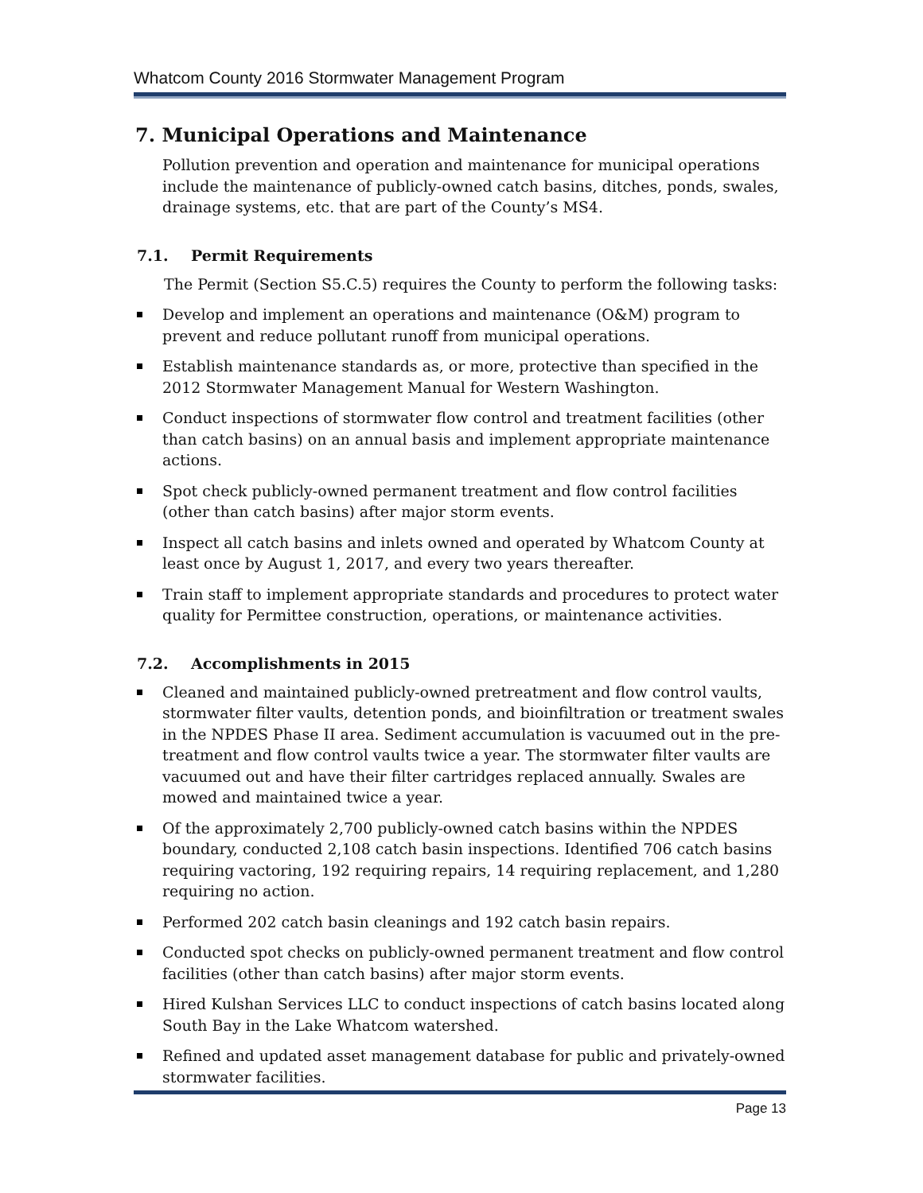Whatcom County 2016 Stormwater Management Program
7. Municipal Operations and Maintenance
Pollution prevention and operation and maintenance for municipal operations include the maintenance of publicly-owned catch basins, ditches, ponds, swales, drainage systems, etc. that are part of the County’s MS4.
7.1. Permit Requirements
The Permit (Section S5.C.5) requires the County to perform the following tasks:
Develop and implement an operations and maintenance (O&M) program to prevent and reduce pollutant runoff from municipal operations.
Establish maintenance standards as, or more, protective than specified in the 2012 Stormwater Management Manual for Western Washington.
Conduct inspections of stormwater flow control and treatment facilities (other than catch basins) on an annual basis and implement appropriate maintenance actions.
Spot check publicly-owned permanent treatment and flow control facilities (other than catch basins) after major storm events.
Inspect all catch basins and inlets owned and operated by Whatcom County at least once by August 1, 2017, and every two years thereafter.
Train staff to implement appropriate standards and procedures to protect water quality for Permittee construction, operations, or maintenance activities.
7.2. Accomplishments in 2015
Cleaned and maintained publicly-owned pretreatment and flow control vaults, stormwater filter vaults, detention ponds, and bioinfiltration or treatment swales in the NPDES Phase II area. Sediment accumulation is vacuumed out in the pre-treatment and flow control vaults twice a year. The stormwater filter vaults are vacuumed out and have their filter cartridges replaced annually. Swales are mowed and maintained twice a year.
Of the approximately 2,700 publicly-owned catch basins within the NPDES boundary, conducted 2,108 catch basin inspections. Identified 706 catch basins requiring vactoring, 192 requiring repairs, 14 requiring replacement, and 1,280 requiring no action.
Performed 202 catch basin cleanings and 192 catch basin repairs.
Conducted spot checks on publicly-owned permanent treatment and flow control facilities (other than catch basins) after major storm events.
Hired Kulshan Services LLC to conduct inspections of catch basins located along South Bay in the Lake Whatcom watershed.
Refined and updated asset management database for public and privately-owned stormwater facilities.
Page 13